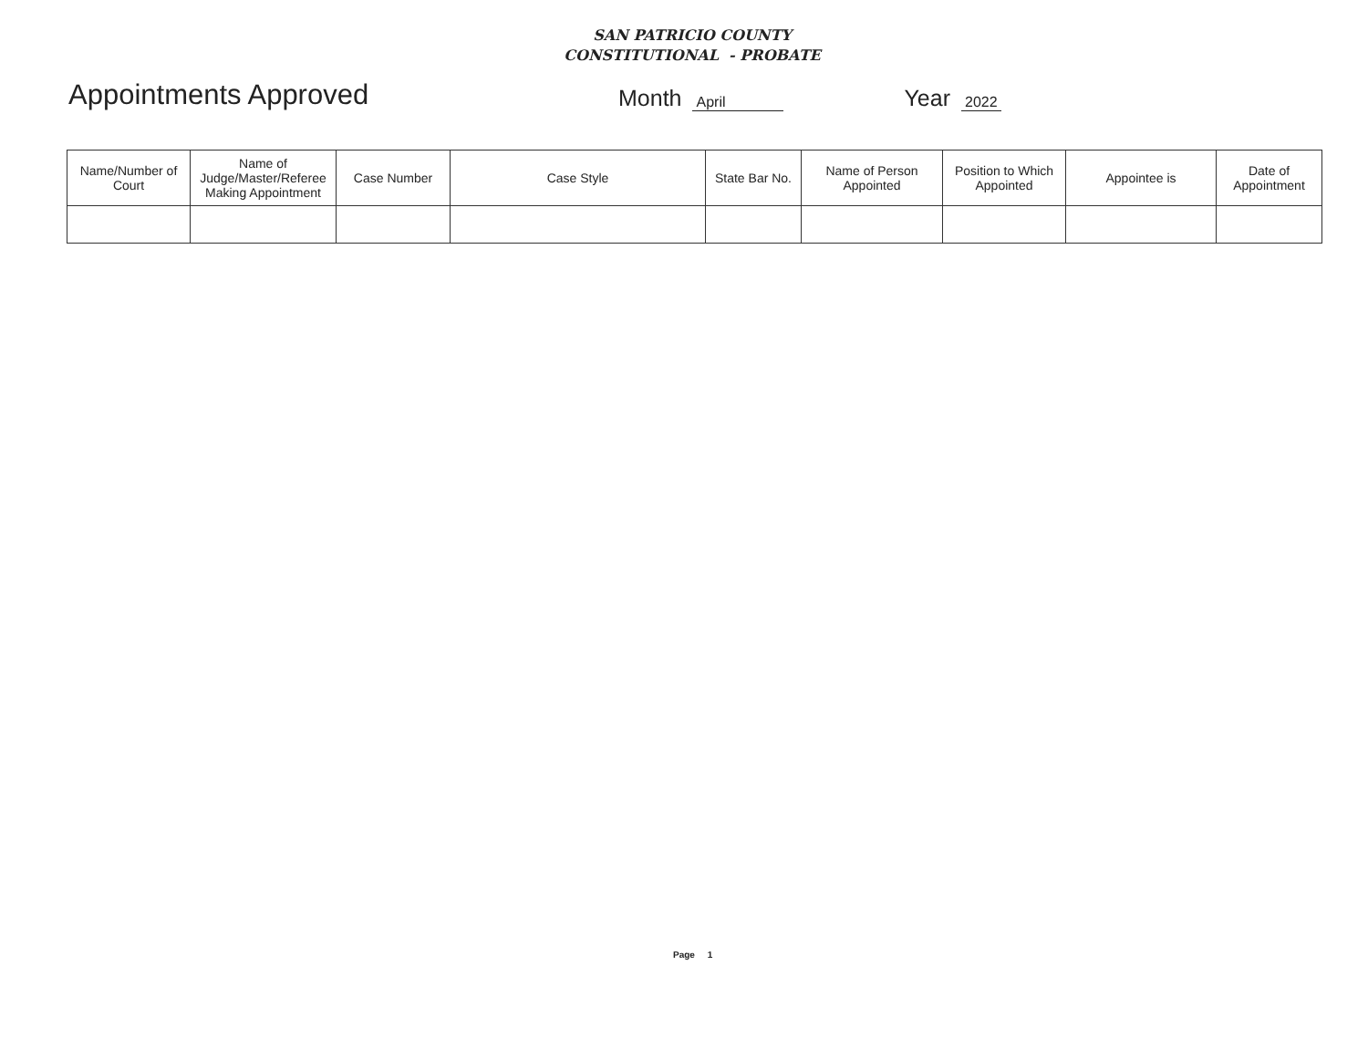SAN PATRICIO COUNTY
CONSTITUTIONAL - PROBATE
Appointments Approved
Month April Year 2022
| Name/Number of Court | Name of Judge/Master/Referee Making Appointment | Case Number | Case Style | State Bar No. | Name of Person Appointed | Position to Which Appointed | Appointee is | Date of Appointment |
| --- | --- | --- | --- | --- | --- | --- | --- | --- |
Page 1